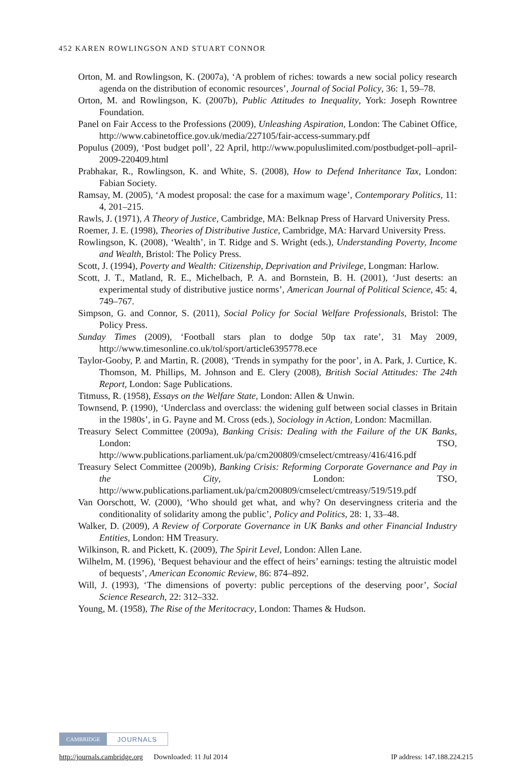452 KAREN ROWLINGSON AND STUART CONNOR
Orton, M. and Rowlingson, K. (2007a), ‘A problem of riches: towards a new social policy research agenda on the distribution of economic resources’, Journal of Social Policy, 36: 1, 59–78.
Orton, M. and Rowlingson, K. (2007b), Public Attitudes to Inequality, York: Joseph Rowntree Foundation.
Panel on Fair Access to the Professions (2009), Unleashing Aspiration, London: The Cabinet Office, http://www.cabinetoffice.gov.uk/media/227105/fair-access-summary.pdf
Populus (2009), ‘Post budget poll’, 22 April, http://www.populuslimited.com/postbudget-poll–april-2009-220409.html
Prabhakar, R., Rowlingson, K. and White, S. (2008), How to Defend Inheritance Tax, London: Fabian Society.
Ramsay, M. (2005), ‘A modest proposal: the case for a maximum wage’, Contemporary Politics, 11: 4, 201–215.
Rawls, J. (1971), A Theory of Justice, Cambridge, MA: Belknap Press of Harvard University Press.
Roemer, J. E. (1998), Theories of Distributive Justice, Cambridge, MA: Harvard University Press.
Rowlingson, K. (2008), ‘Wealth’, in T. Ridge and S. Wright (eds.), Understanding Poverty, Income and Wealth, Bristol: The Policy Press.
Scott, J. (1994), Poverty and Wealth: Citizenship, Deprivation and Privilege, Longman: Harlow.
Scott, J. T., Matland, R. E., Michelbach, P. A. and Bornstein, B. H. (2001), ‘Just deserts: an experimental study of distributive justice norms’, American Journal of Political Science, 45: 4, 749–767.
Simpson, G. and Connor, S. (2011), Social Policy for Social Welfare Professionals, Bristol: The Policy Press.
Sunday Times (2009), ‘Football stars plan to dodge 50p tax rate’, 31 May 2009, http://www.timesonline.co.uk/tol/sport/article6395778.ece
Taylor-Gooby, P. and Martin, R. (2008), ‘Trends in sympathy for the poor’, in A. Park, J. Curtice, K. Thomson, M. Phillips, M. Johnson and E. Clery (2008), British Social Attitudes: The 24th Report, London: Sage Publications.
Titmuss, R. (1958), Essays on the Welfare State, London: Allen & Unwin.
Townsend, P. (1990), ‘Underclass and overclass: the widening gulf between social classes in Britain in the 1980s’, in G. Payne and M. Cross (eds.), Sociology in Action, London: Macmillan.
Treasury Select Committee (2009a), Banking Crisis: Dealing with the Failure of the UK Banks, London: TSO, http://www.publications.parliament.uk/pa/cm200809/cmselect/cmtreasy/416/416.pdf
Treasury Select Committee (2009b), Banking Crisis: Reforming Corporate Governance and Pay in the City, London: TSO, http://www.publications.parliament.uk/pa/cm200809/cmselect/cmtreasy/519/519.pdf
Van Oorschott, W. (2000), ‘Who should get what, and why? On deservingness criteria and the conditionality of solidarity among the public’, Policy and Politics, 28: 1, 33–48.
Walker, D. (2009), A Review of Corporate Governance in UK Banks and other Financial Industry Entities, London: HM Treasury.
Wilkinson, R. and Pickett, K. (2009), The Spirit Level, London: Allen Lane.
Wilhelm, M. (1996), ‘Bequest behaviour and the effect of heirs’ earnings: testing the altruistic model of bequests’, American Economic Review, 86: 874–892.
Will, J. (1993), ‘The dimensions of poverty: public perceptions of the deserving poor’, Social Science Research, 22: 312–332.
Young, M. (1958), The Rise of the Meritocracy, London: Thames & Hudson.
CAMBRIDGE JOURNALS
http://journals.cambridge.org Downloaded: 11 Jul 2014 IP address: 147.188.224.215